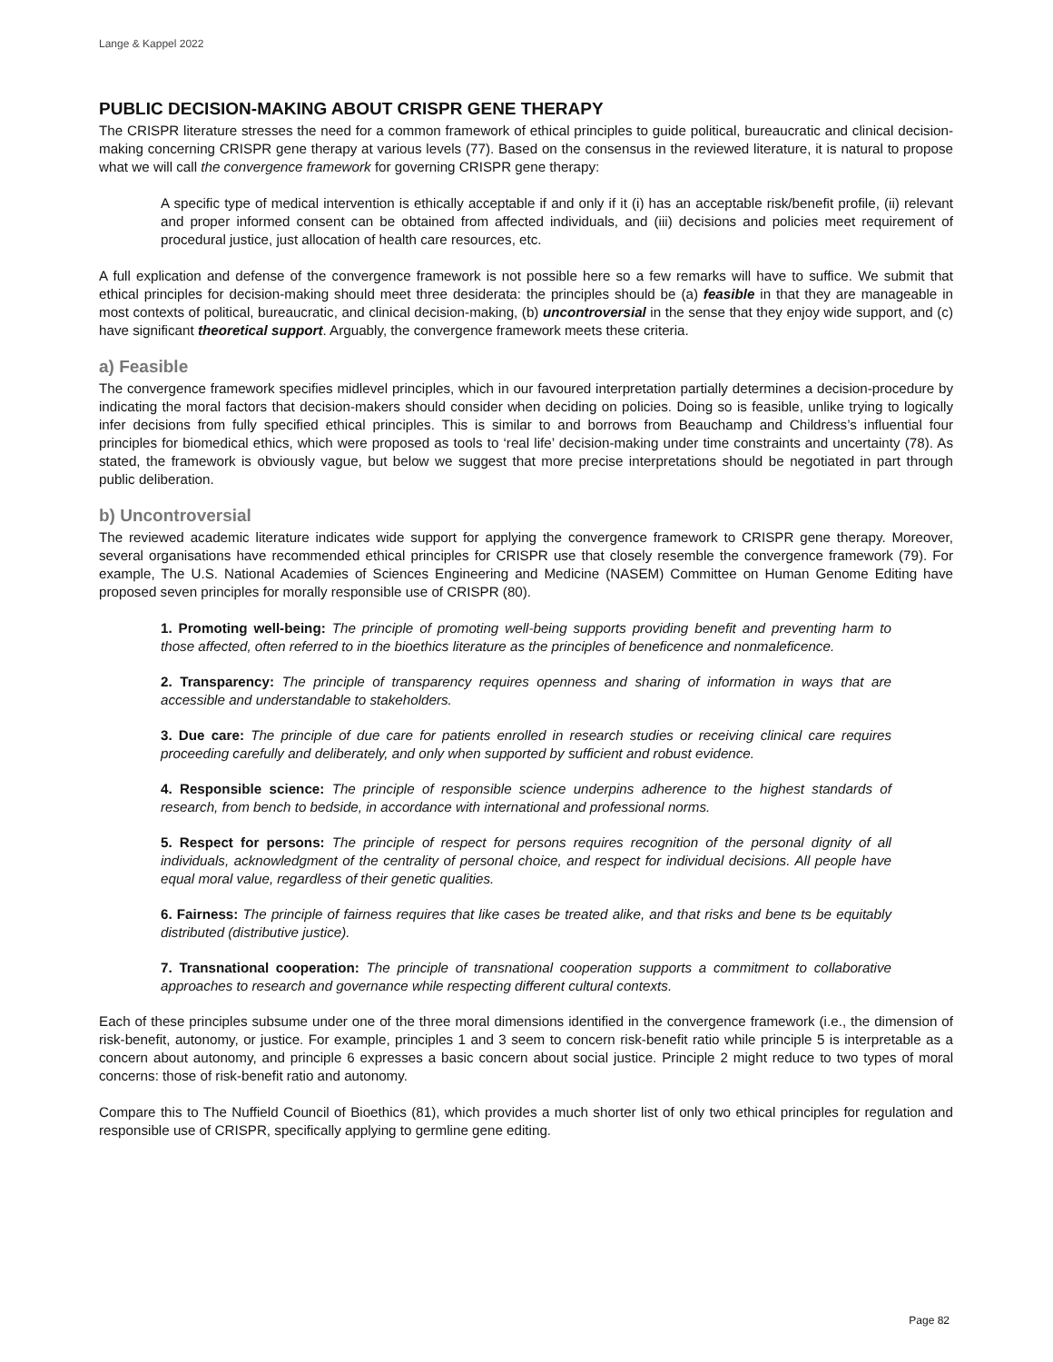Lange & Kappel 2022
PUBLIC DECISION-MAKING ABOUT CRISPR GENE THERAPY
The CRISPR literature stresses the need for a common framework of ethical principles to guide political, bureaucratic and clinical decision-making concerning CRISPR gene therapy at various levels (77). Based on the consensus in the reviewed literature, it is natural to propose what we will call the convergence framework for governing CRISPR gene therapy:
A specific type of medical intervention is ethically acceptable if and only if it (i) has an acceptable risk/benefit profile, (ii) relevant and proper informed consent can be obtained from affected individuals, and (iii) decisions and policies meet requirement of procedural justice, just allocation of health care resources, etc.
A full explication and defense of the convergence framework is not possible here so a few remarks will have to suffice. We submit that ethical principles for decision-making should meet three desiderata: the principles should be (a) feasible in that they are manageable in most contexts of political, bureaucratic, and clinical decision-making, (b) uncontroversial in the sense that they enjoy wide support, and (c) have significant theoretical support. Arguably, the convergence framework meets these criteria.
a) Feasible
The convergence framework specifies midlevel principles, which in our favoured interpretation partially determines a decision-procedure by indicating the moral factors that decision-makers should consider when deciding on policies. Doing so is feasible, unlike trying to logically infer decisions from fully specified ethical principles. This is similar to and borrows from Beauchamp and Childress’s influential four principles for biomedical ethics, which were proposed as tools to ‘real life’ decision-making under time constraints and uncertainty (78). As stated, the framework is obviously vague, but below we suggest that more precise interpretations should be negotiated in part through public deliberation.
b) Uncontroversial
The reviewed academic literature indicates wide support for applying the convergence framework to CRISPR gene therapy. Moreover, several organisations have recommended ethical principles for CRISPR use that closely resemble the convergence framework (79). For example, The U.S. National Academies of Sciences Engineering and Medicine (NASEM) Committee on Human Genome Editing have proposed seven principles for morally responsible use of CRISPR (80).
1. Promoting well-being: The principle of promoting well-being supports providing benefit and preventing harm to those affected, often referred to in the bioethics literature as the principles of beneficence and nonmaleficence.
2. Transparency: The principle of transparency requires openness and sharing of information in ways that are accessible and understandable to stakeholders.
3. Due care: The principle of due care for patients enrolled in research studies or receiving clinical care requires proceeding carefully and deliberately, and only when supported by sufficient and robust evidence.
4. Responsible science: The principle of responsible science underpins adherence to the highest standards of research, from bench to bedside, in accordance with international and professional norms.
5. Respect for persons: The principle of respect for persons requires recognition of the personal dignity of all individuals, acknowledgment of the centrality of personal choice, and respect for individual decisions. All people have equal moral value, regardless of their genetic qualities.
6. Fairness: The principle of fairness requires that like cases be treated alike, and that risks and bene ts be equitably distributed (distributive justice).
7. Transnational cooperation: The principle of transnational cooperation supports a commitment to collaborative approaches to research and governance while respecting different cultural contexts.
Each of these principles subsume under one of the three moral dimensions identified in the convergence framework (i.e., the dimension of risk-benefit, autonomy, or justice. For example, principles 1 and 3 seem to concern risk-benefit ratio while principle 5 is interpretable as a concern about autonomy, and principle 6 expresses a basic concern about social justice. Principle 2 might reduce to two types of moral concerns: those of risk-benefit ratio and autonomy.
Compare this to The Nuffield Council of Bioethics (81), which provides a much shorter list of only two ethical principles for regulation and responsible use of CRISPR, specifically applying to germline gene editing.
Page 82